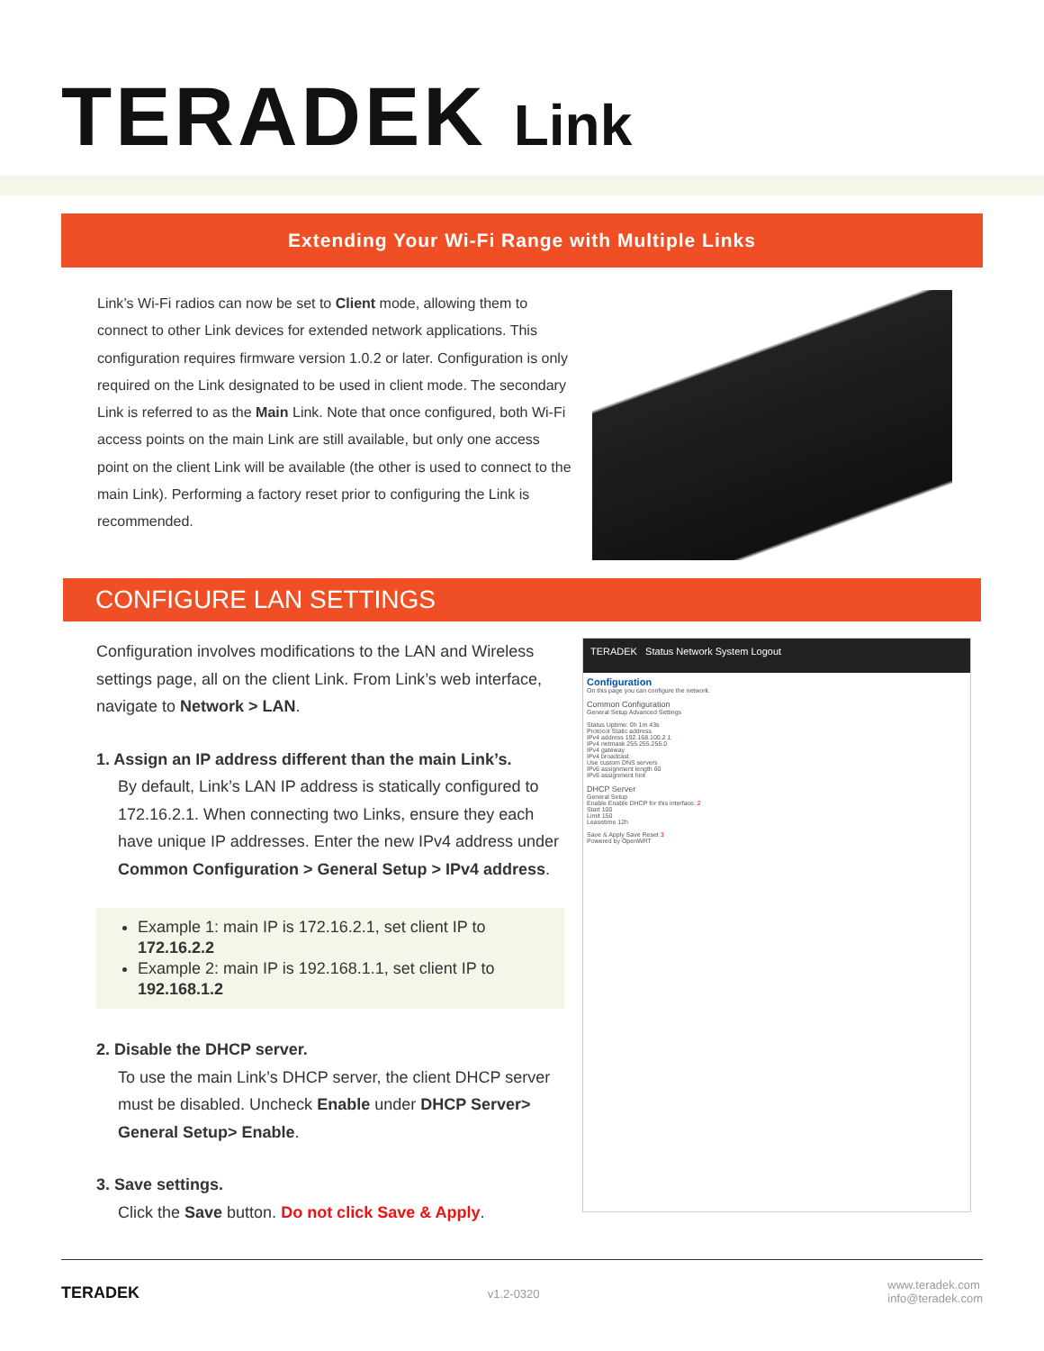TERADEK Link
Extending Your Wi-Fi Range with Multiple Links
Link’s Wi-Fi radios can now be set to Client mode, allowing them to connect to other Link devices for extended network applications. This configuration requires firmware version 1.0.2 or later. Configuration is only required on the Link designated to be used in client mode. The secondary Link is referred to as the Main Link. Note that once configured, both Wi-Fi access points on the main Link are still available, but only one access point on the client Link will be available (the other is used to connect to the main Link). Performing a factory reset prior to configuring the Link is recommended.
CONFIGURE LAN SETTINGS
Configuration involves modifications to the LAN and Wireless settings page, all on the client Link. From Link’s web interface, navigate to Network > LAN.
1. Assign an IP address different than the main Link’s.
By default, Link’s LAN IP address is statically configured to 172.16.2.1. When connecting two Links, ensure they each have unique IP addresses. Enter the new IPv4 address under Common Configuration > General Setup > IPv4 address.
Example 1: main IP is 172.16.2.1, set client IP to 172.16.2.2
Example 2: main IP is 192.168.1.1, set client IP to 192.168.1.2
2. Disable the DHCP server.
To use the main Link’s DHCP server, the client DHCP server must be disabled. Uncheck Enable under DHCP Server> General Setup> Enable.
3. Save settings.
Click the Save button. Do not click Save & Apply.
TERADEK Status Network System Logout
Configuration
On this page you can configure the network.
Common Configuration
General Setup Advanced Settings
Status Uptime: 0h 1m 43s
Protocol Static address
IPv4 address 192.168.100.2 1
IPv4 netmask 255.255.255.0
IPv4 gateway
IPv4 broadcast
Use custom DNS servers
IPv6 assignment length 60
IPv6 assignment hint
DHCP Server
General Setup
Enable Enable DHCP for this interface. 2
Start 100
Limit 150
Leasetime 12h
Save & Apply Save Reset 3
Powered by OpenWRT
TERADEK
v1.2-0320
www.teradek.com
info@teradek.com